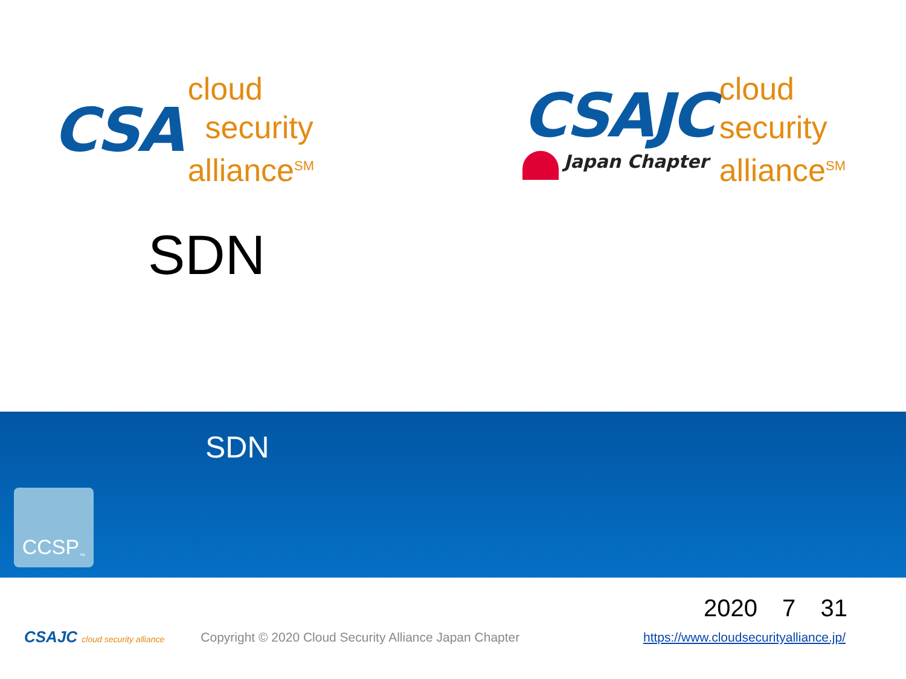CSA
cloud
security
alliance<sup>SM</sup>
CSAJC
Japan Chapter
cloud
security
alliance<sup>SM</sup>
SDN
SDN
CCSP<sup>™</sup>
2020 7 31
CSAJC cloud security alliance Copyright © 2020 Cloud Security Alliance Japan Chapter https://www.cloudsecurityalliance.jp/